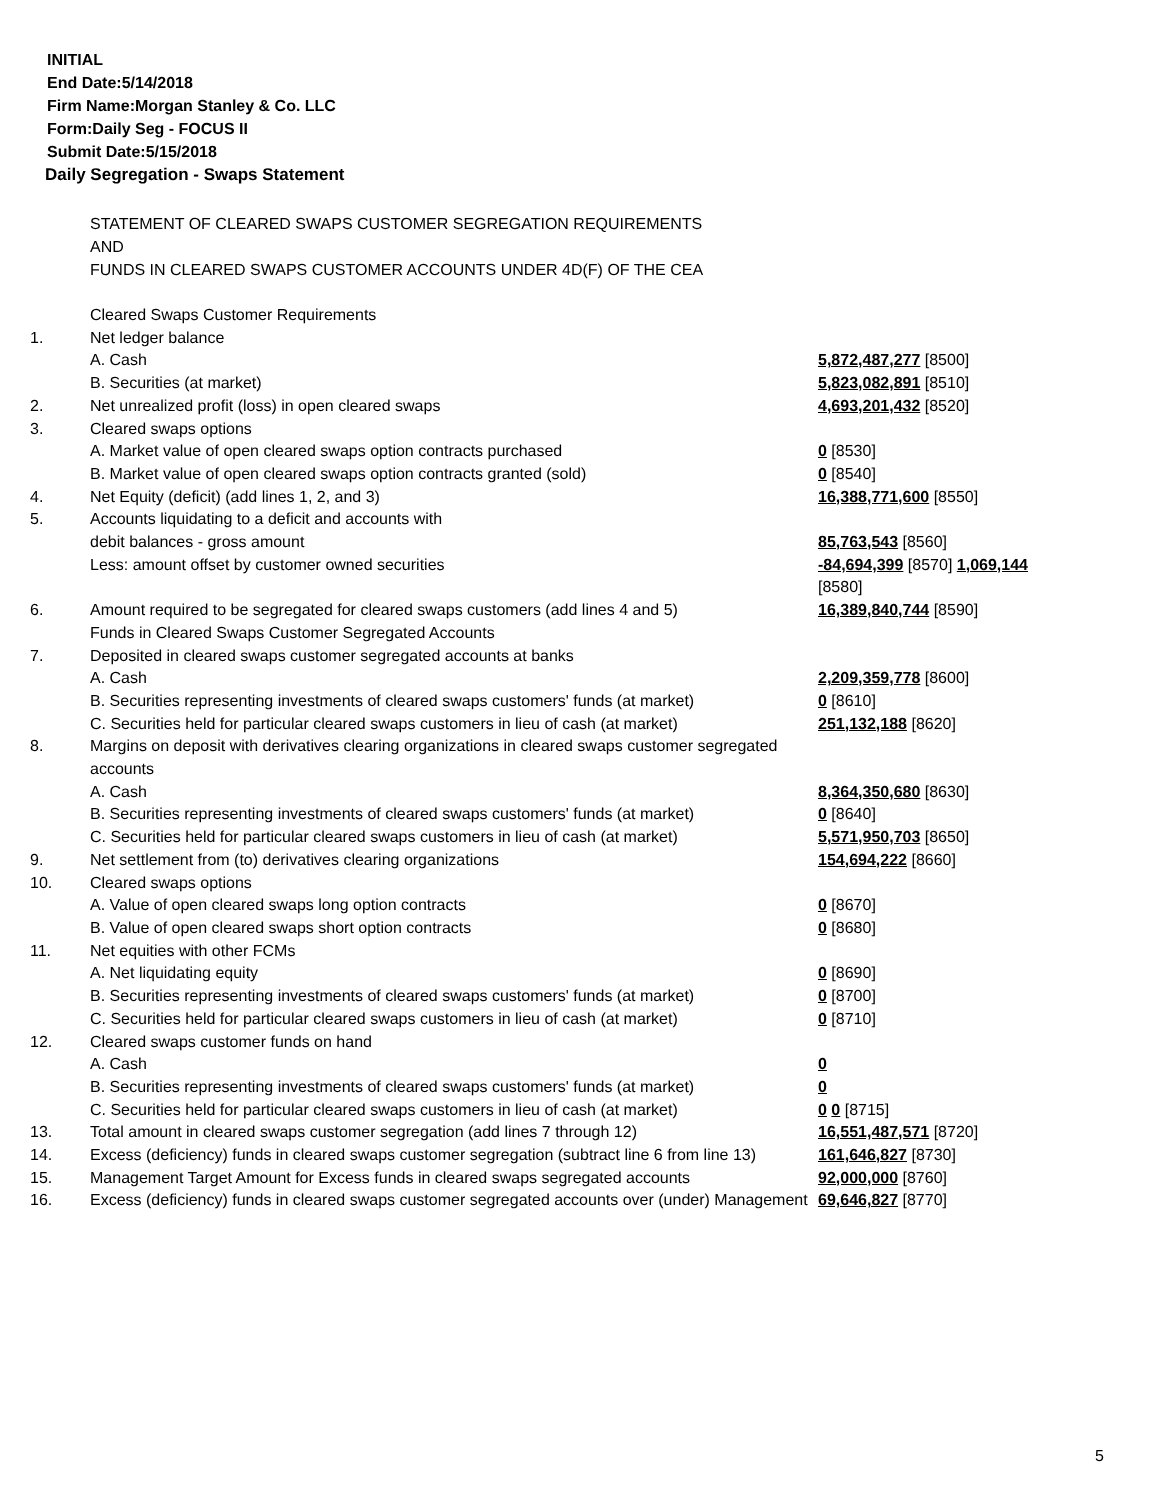INITIAL
End Date:5/14/2018
Firm Name:Morgan Stanley & Co. LLC
Form:Daily Seg - FOCUS II
Submit Date:5/15/2018
Daily Segregation - Swaps Statement
STATEMENT OF CLEARED SWAPS CUSTOMER SEGREGATION REQUIREMENTS
AND
FUNDS IN CLEARED SWAPS CUSTOMER ACCOUNTS UNDER 4D(F) OF THE CEA
| | Cleared Swaps Customer Requirements | |
| 1. | Net ledger balance | |
| | A. Cash | 5,872,487,277 [8500] |
| | B. Securities (at market) | 5,823,082,891 [8510] |
| 2. | Net unrealized profit (loss) in open cleared swaps | 4,693,201,432 [8520] |
| 3. | Cleared swaps options | |
| | A. Market value of open cleared swaps option contracts purchased | 0 [8530] |
| | B. Market value of open cleared swaps option contracts granted (sold) | 0 [8540] |
| 4. | Net Equity (deficit) (add lines 1, 2, and 3) | 16,388,771,600 [8550] |
| 5. | Accounts liquidating to a deficit and accounts with | |
| | debit balances - gross amount | 85,763,543 [8560] |
| | Less: amount offset by customer owned securities | -84,694,399 [8570] 1,069,144 [8580] |
| 6. | Amount required to be segregated for cleared swaps customers (add lines 4 and 5) | 16,389,840,744 [8590] |
| | Funds in Cleared Swaps Customer Segregated Accounts | |
| 7. | Deposited in cleared swaps customer segregated accounts at banks | |
| | A. Cash | 2,209,359,778 [8600] |
| | B. Securities representing investments of cleared swaps customers' funds (at market) | 0 [8610] |
| | C. Securities held for particular cleared swaps customers in lieu of cash (at market) | 251,132,188 [8620] |
| 8. | Margins on deposit with derivatives clearing organizations in cleared swaps customer segregated accounts | |
| | A. Cash | 8,364,350,680 [8630] |
| | B. Securities representing investments of cleared swaps customers' funds (at market) | 0 [8640] |
| | C. Securities held for particular cleared swaps customers in lieu of cash (at market) | 5,571,950,703 [8650] |
| 9. | Net settlement from (to) derivatives clearing organizations | 154,694,222 [8660] |
| 10. | Cleared swaps options | |
| | A. Value of open cleared swaps long option contracts | 0 [8670] |
| | B. Value of open cleared swaps short option contracts | 0 [8680] |
| 11. | Net equities with other FCMs | |
| | A. Net liquidating equity | 0 [8690] |
| | B. Securities representing investments of cleared swaps customers' funds (at market) | 0 [8700] |
| | C. Securities held for particular cleared swaps customers in lieu of cash (at market) | 0 [8710] |
| 12. | Cleared swaps customer funds on hand | |
| | A. Cash | 0 |
| | B. Securities representing investments of cleared swaps customers' funds (at market) | 0 |
| | C. Securities held for particular cleared swaps customers in lieu of cash (at market) | 0 0 [8715] |
| 13. | Total amount in cleared swaps customer segregation (add lines 7 through 12) | 16,551,487,571 [8720] |
| 14. | Excess (deficiency) funds in cleared swaps customer segregation (subtract line 6 from line 13) | 161,646,827 [8730] |
| 15. | Management Target Amount for Excess funds in cleared swaps segregated accounts | 92,000,000 [8760] |
| 16. | Excess (deficiency) funds in cleared swaps customer segregated accounts over (under) Management | 69,646,827 [8770] |
5